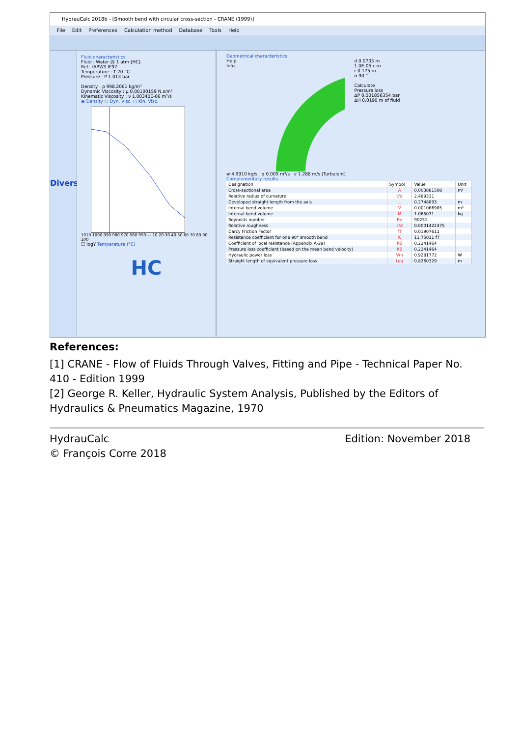HydrauCalc 2018b - [Smooth bend with circular cross-section - CRANE (1999)]
File Edit Preferences Calculation method Database Tools Help
Divers
Fluid characteristics
Fluid : Water @ 1 atm [HC]
Ref.: IAPWS IF97
Temperature : T 20 °C
Pressure : P 1.013 bar
Density : ρ 998.2061 kg/m³
Dynamic Viscosity : μ 0.00100159 N.s/m²
Kinematic Viscosity : ν 1.00340E-06 m²/s
◉ Density ○ Dyn. Visc. ○ Kin. Visc.
1010 1000 990 980 970 960 950 — 10 20 30 40 50 60 70 80 90 100
☐ logY Temperature (°C)
HC
Geometrical characteristics
Help
Info
d 0.0703 m
1.0E-05 ε m
r 0.175 m
α 90 °
Calculate
Pressure loss
ΔP 0.001856354 bar
ΔH 0.0190 m of fluid
w 4.9910 kg/s q 0.005 m³/s v 1.288 m/s (Turbulent)
Complementary results
| Designation | Symbol | Value | Unit |
| --- | --- | --- | --- |
| Cross-sectional area | A | 0.003881508 | m² |
| Relative radius of curvature | r/d | 2.489331 | |
| Developed straight length from the axis | L | 0.2748893 | m |
| Internal bend volume | V | 0.001066985 | m³ |
| Internal bend volume | M | 1.065071 | kg |
| Reynolds number | Re | 90251 | |
| Relative roughness | ε/d | 0.0001422475 | |
| Darcy Friction Factor | fT | 0.01907611 | |
| Resistance coefficient for one 90° smooth bend | K | 11.75011 fT | |
| Coefficient of local resistance (Appendix A-29) | KB | 0.2241464 | |
| Pressure loss coefficient (based on the mean bend velocity) | KB | 0.2241464 | |
| Hydraulic power loss | Wh | 0.9281772 | W |
| Straight length of equivalent pressure loss | Leq | 0.8260329 | m |
References:
[1] CRANE - Flow of Fluids Through Valves, Fitting and Pipe - Technical Paper No. 410 - Edition 1999
[2] George R. Keller, Hydraulic System Analysis, Published by the Editors of Hydraulics & Pneumatics Magazine, 1970
HydrauCalc
© François Corre 2018
Edition: November 2018